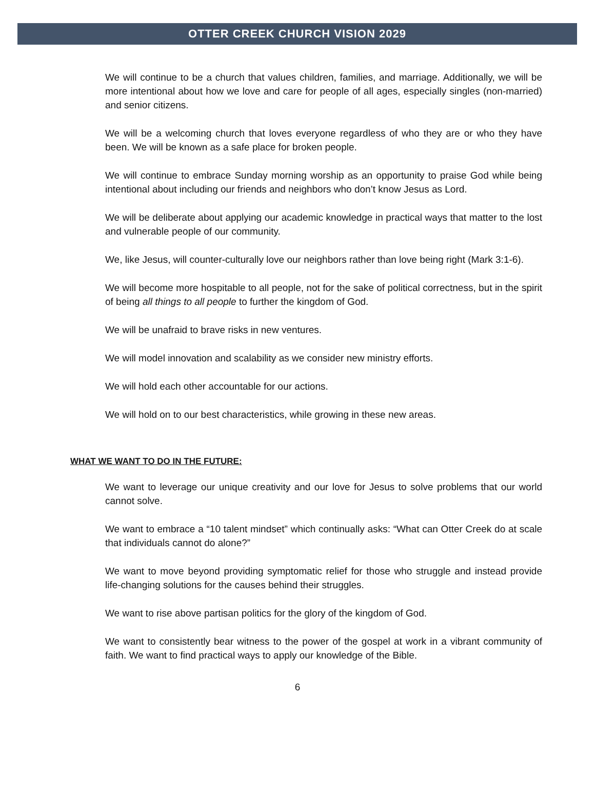OTTER CREEK CHURCH VISION 2029
We will continue to be a church that values children, families, and marriage. Additionally, we will be more intentional about how we love and care for people of all ages, especially singles (non-married) and senior citizens.
We will be a welcoming church that loves everyone regardless of who they are or who they have been. We will be known as a safe place for broken people.
We will continue to embrace Sunday morning worship as an opportunity to praise God while being intentional about including our friends and neighbors who don’t know Jesus as Lord.
We will be deliberate about applying our academic knowledge in practical ways that matter to the lost and vulnerable people of our community.
We, like Jesus, will counter-culturally love our neighbors rather than love being right (Mark 3:1-6).
We will become more hospitable to all people, not for the sake of political correctness, but in the spirit of being all things to all people to further the kingdom of God.
We will be unafraid to brave risks in new ventures.
We will model innovation and scalability as we consider new ministry efforts.
We will hold each other accountable for our actions.
We will hold on to our best characteristics, while growing in these new areas.
WHAT WE WANT TO DO IN THE FUTURE:
We want to leverage our unique creativity and our love for Jesus to solve problems that our world cannot solve.
We want to embrace a “10 talent mindset” which continually asks: “What can Otter Creek do at scale that individuals cannot do alone?”
We want to move beyond providing symptomatic relief for those who struggle and instead provide life-changing solutions for the causes behind their struggles.
We want to rise above partisan politics for the glory of the kingdom of God.
We want to consistently bear witness to the power of the gospel at work in a vibrant community of faith. We want to find practical ways to apply our knowledge of the Bible.
6